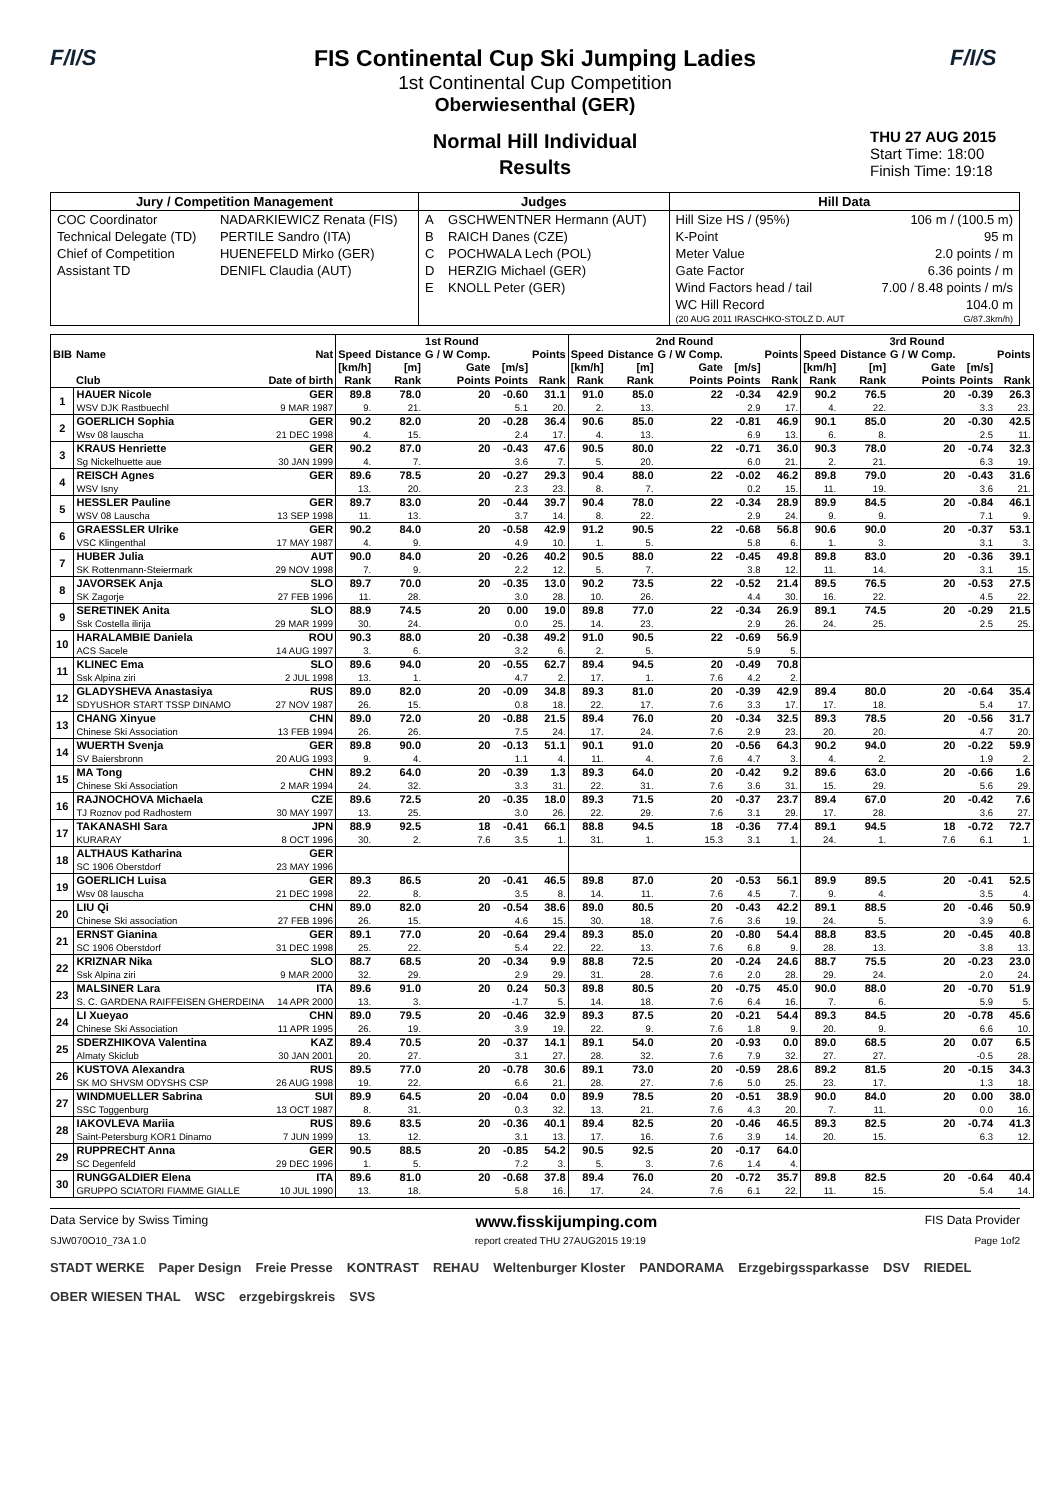F/I/S
FIS Continental Cup Ski Jumping Ladies
1st Continental Cup Competition
Oberwiesenthal (GER)
F/I/S
Normal Hill Individual
Results
THU 27 AUG 2015
Start Time: 18:00
Finish Time: 19:18
| Jury / Competition Management | | Judges | | Hill Data | |
| --- | --- | --- | --- | --- | --- |
| COC Coordinator | NADARKIEWICZ Renata (FIS) | A | GSCHWENTNER Hermann (AUT) | Hill Size HS / (95%) | 106 m / (100.5 m) |
| Technical Delegate (TD) | PERTILE Sandro (ITA) | B | RAICH Danes (CZE) | K-Point | 95 m |
| Chief of Competition | HUENEFELD Mirko (GER) | C | POCHWALA Lech (POL) | Meter Value | 2.0 points / m |
| Assistant TD | DENIFL Claudia (AUT) | D | HERZIG Michael (GER) | Gate Factor | 6.36 points / m |
| | | E | KNOLL Peter (GER) | Wind Factors head / tail | 7.00 / 8.48 points / m/s |
| | | | | WC Hill Record | 104.0 m |
| | | | | (20 AUG 2011 IRASCHKO-STOLZ D. AUT | G/87.3km/h) |
| BIB | Name | Nat | 1st Round | | | | | 2nd Round | | | | | 3rd Round | | | | |
| --- | --- | --- | --- | --- | --- | --- | --- | --- | --- | --- | --- | --- | --- | --- | --- | --- | --- |
| | | | Speed | Distance | G / W Comp. | | Points | Speed | Distance | G / W Comp. | | Points | Speed | Distance | G / W Comp. | | Points |
| | | | [km/h] | [m] | Gate | [m/s] | | [km/h] | [m] | Gate | [m/s] | | [km/h] | [m] | Gate | [m/s] | |
| | Club | Date of birth | Rank | Rank | Points | Points | Rank | Rank | Rank | Points | Points | Rank | Rank | Rank | Points | Points | Rank |
| 1 | HAUER Nicole | GER | 89.8 | 78.0 | 20 | -0.60 | 31.1 | 91.0 | 85.0 | 22 | -0.34 | 42.9 | 90.2 | 76.5 | 20 | -0.39 | 26.3 |
| | WSV DJK Rastbuechl | 9 MAR 1987 | 9. | 21. | | 5.1 | 20. | 2. | 13. | | 2.9 | 17. | 4. | 22. | | 3.3 | 23. |
| 2 | GOERLICH Sophia | GER | 90.2 | 82.0 | 20 | -0.28 | 36.4 | 90.6 | 85.0 | 22 | -0.81 | 46.9 | 90.1 | 85.0 | 20 | -0.30 | 42.5 |
| | Wsv 08 lauscha | 21 DEC 1998 | 4. | 15. | | 2.4 | 17. | 4. | 13. | | 6.9 | 13. | 6. | 8. | | 2.5 | 11. |
| 3 | KRAUS Henriette | GER | 90.2 | 87.0 | 20 | -0.43 | 47.6 | 90.5 | 80.0 | 22 | -0.71 | 36.0 | 90.3 | 78.0 | 20 | -0.74 | 32.3 |
| | Sg Nickelhuette aue | 30 JAN 1999 | 4. | 7. | | 3.6 | 7. | 5. | 20. | | 6.0 | 21. | 2. | 21. | | 6.3 | 19. |
| 4 | REISCH Agnes | GER | 89.6 | 78.5 | 20 | -0.27 | 29.3 | 90.4 | 88.0 | 22 | -0.02 | 46.2 | 89.8 | 79.0 | 20 | -0.43 | 31.6 |
| | WSV Isny | | 13. | 20. | | 2.3 | 23. | 8. | 7. | | 0.2 | 15. | 11. | 19. | | 3.6 | 21. |
| 5 | HESSLER Pauline | GER | 89.7 | 83.0 | 20 | -0.44 | 39.7 | 90.4 | 78.0 | 22 | -0.34 | 28.9 | 89.9 | 84.5 | 20 | -0.84 | 46.1 |
| | WSV 08 Lauscha | 13 SEP 1998 | 11. | 13. | | 3.7 | 14. | 8. | 22. | | 2.9 | 24. | 9. | 9. | | 7.1 | 9. |
| 6 | GRAESSLER Ulrike | GER | 90.2 | 84.0 | 20 | -0.58 | 42.9 | 91.2 | 90.5 | 22 | -0.68 | 56.8 | 90.6 | 90.0 | 20 | -0.37 | 53.1 |
| | VSC Klingenthal | 17 MAY 1987 | 4. | 9. | | 4.9 | 10. | 1. | 5. | | 5.8 | 6. | 1. | 3. | | 3.1 | 3. |
| 7 | HUBER Julia | AUT | 90.0 | 84.0 | 20 | -0.26 | 40.2 | 90.5 | 88.0 | 22 | -0.45 | 49.8 | 89.8 | 83.0 | 20 | -0.36 | 39.1 |
| | SK Rottenmann-Steiermark | 29 NOV 1998 | 7. | 9. | | 2.2 | 12. | 5. | 7. | | 3.8 | 12. | 11. | 14. | | 3.1 | 15. |
| 8 | JAVORSEK Anja | SLO | 89.7 | 70.0 | 20 | -0.35 | 13.0 | 90.2 | 73.5 | 22 | -0.52 | 21.4 | 89.5 | 76.5 | 20 | -0.53 | 27.5 |
| | SK Zagorje | 27 FEB 1996 | 11. | 28. | | 3.0 | 28. | 10. | 26. | | 4.4 | 30. | 16. | 22. | | 4.5 | 22. |
| 9 | SERETINEK Anita | SLO | 88.9 | 74.5 | 20 | 0.00 | 19.0 | 89.8 | 77.0 | 22 | -0.34 | 26.9 | 89.1 | 74.5 | 20 | -0.29 | 21.5 |
| | Ssk Costella ilirija | 29 MAR 1999 | 30. | 24. | | 0.0 | 25. | 14. | 23. | | 2.9 | 26. | 24. | 25. | | 2.5 | 25. |
| 10 | HARALAMBIE Daniela | ROU | 90.3 | 88.0 | 20 | -0.38 | 49.2 | 91.0 | 90.5 | 22 | -0.69 | 56.9 | | | | | |
| | ACS Sacele | 14 AUG 1997 | 3. | 6. | | 3.2 | 6. | 2. | 5. | | 5.9 | 5. | | | | | |
| 11 | KLINEC Ema | SLO | 89.6 | 94.0 | 20 | -0.55 | 62.7 | 89.4 | 94.5 | 20 | -0.49 | 70.8 | | | | | |
| | Ssk Alpina ziri | 2 JUL 1998 | 13. | 1. | | 4.7 | 2. | 17. | 1. | 7.6 | 4.2 | 2. | | | | | |
| 12 | GLADYSHEVA Anastasiya | RUS | 89.0 | 82.0 | 20 | -0.09 | 34.8 | 89.3 | 81.0 | 20 | -0.39 | 42.9 | 89.4 | 80.0 | 20 | -0.64 | 35.4 |
| | SDYUSHOR START TSSP DINAMO | 27 NOV 1987 | 26. | 15. | | 0.8 | 18. | 22. | 17. | 7.6 | 3.3 | 17. | 17. | 18. | | 5.4 | 17. |
| 13 | CHANG Xinyue | CHN | 89.0 | 72.0 | 20 | -0.88 | 21.5 | 89.4 | 76.0 | 20 | -0.34 | 32.5 | 89.3 | 78.5 | 20 | -0.56 | 31.7 |
| | Chinese Ski Association | 13 FEB 1994 | 26. | 26. | | 7.5 | 24. | 17. | 24. | 7.6 | 2.9 | 23. | 20. | 20. | | 4.7 | 20. |
| 14 | WUERTH Svenja | GER | 89.8 | 90.0 | 20 | -0.13 | 51.1 | 90.1 | 91.0 | 20 | -0.56 | 64.3 | 90.2 | 94.0 | 20 | -0.22 | 59.9 |
| | SV Baiersbronn | 20 AUG 1993 | 9. | 4. | | 1.1 | 4. | 11. | 4. | 7.6 | 4.7 | 3. | 4. | 2. | | 1.9 | 2. |
| 15 | MA Tong | CHN | 89.2 | 64.0 | 20 | -0.39 | 1.3 | 89.3 | 64.0 | 20 | -0.42 | 9.2 | 89.6 | 63.0 | 20 | -0.66 | 1.6 |
| | Chinese Ski Association | 2 MAR 1994 | 24. | 32. | | 3.3 | 31. | 22. | 31. | 7.6 | 3.6 | 31. | 15. | 29. | | 5.6 | 29. |
| 16 | RAJNOCHOVA Michaela | CZE | 89.6 | 72.5 | 20 | -0.35 | 18.0 | 89.3 | 71.5 | 20 | -0.37 | 23.7 | 89.4 | 67.0 | 20 | -0.42 | 7.6 |
| | TJ Roznov pod Radhostem | 30 MAY 1997 | 13. | 25. | | 3.0 | 26. | 22. | 29. | 7.6 | 3.1 | 29. | 17. | 28. | | 3.6 | 27. |
| 17 | TAKANASHI Sara | JPN | 88.9 | 92.5 | 18 | -0.41 | 66.1 | 88.8 | 94.5 | 18 | -0.36 | 77.4 | 89.1 | 94.5 | 18 | -0.72 | 72.7 |
| | KURARAY | 8 OCT 1996 | 30. | 2. | 7.6 | 3.5 | 1. | 31. | 1. | 15.3 | 3.1 | 1. | 24. | 1. | 7.6 | 6.1 | 1. |
| 18 | ALTHAUS Katharina | GER | | | | | | | | | | | | | | | |
| | SC 1906 Oberstdorf | 23 MAY 1996 | | | | | | | | | | | | | | | |
| 19 | GOERLICH Luisa | GER | 89.3 | 86.5 | 20 | -0.41 | 46.5 | 89.8 | 87.0 | 20 | -0.53 | 56.1 | 89.9 | 89.5 | 20 | -0.41 | 52.5 |
| | Wsv 08 lauscha | 21 DEC 1998 | 22. | 8. | | 3.5 | 8. | 14. | 11. | 7.6 | 4.5 | 7. | 9. | 4. | | 3.5 | 4. |
| 20 | LIU Qi | CHN | 89.0 | 82.0 | 20 | -0.54 | 38.6 | 89.0 | 80.5 | 20 | -0.43 | 42.2 | 89.1 | 88.5 | 20 | -0.46 | 50.9 |
| | Chinese Ski association | 27 FEB 1996 | 26. | 15. | | 4.6 | 15. | 30. | 18. | 7.6 | 3.6 | 19. | 24. | 5. | | 3.9 | 6. |
| 21 | ERNST Gianina | GER | 89.1 | 77.0 | 20 | -0.64 | 29.4 | 89.3 | 85.0 | 20 | -0.80 | 54.4 | 88.8 | 83.5 | 20 | -0.45 | 40.8 |
| | SC 1906 Oberstdorf | 31 DEC 1998 | 25. | 22. | | 5.4 | 22. | 22. | 13. | 7.6 | 6.8 | 9. | 28. | 13. | | 3.8 | 13. |
| 22 | KRIZNAR Nika | SLO | 88.7 | 68.5 | 20 | -0.34 | 9.9 | 88.8 | 72.5 | 20 | -0.24 | 24.6 | 88.7 | 75.5 | 20 | -0.23 | 23.0 |
| | Ssk Alpina ziri | 9 MAR 2000 | 32. | 29. | | 2.9 | 29. | 31. | 28. | 7.6 | 2.0 | 28. | 29. | 24. | | 2.0 | 24. |
| 23 | MALSINER Lara | ITA | 89.6 | 91.0 | 20 | 0.24 | 50.3 | 89.8 | 80.5 | 20 | -0.75 | 45.0 | 90.0 | 88.0 | 20 | -0.70 | 51.9 |
| | S. C. GARDENA RAIFFEISEN GHERDEINA | 14 APR 2000 | 13. | 3. | | -1.7 | 5. | 14. | 18. | 7.6 | 6.4 | 16. | 7. | 6. | | 5.9 | 5. |
| 24 | LI Xueyao | CHN | 89.0 | 79.5 | 20 | -0.46 | 32.9 | 89.3 | 87.5 | 20 | -0.21 | 54.4 | 89.3 | 84.5 | 20 | -0.78 | 45.6 |
| | Chinese Ski Association | 11 APR 1995 | 26. | 19. | | 3.9 | 19. | 22. | 9. | 7.6 | 1.8 | 9. | 20. | 9. | | 6.6 | 10. |
| 25 | SDERZHIKOVA Valentina | KAZ | 89.4 | 70.5 | 20 | -0.37 | 14.1 | 89.1 | 54.0 | 20 | -0.93 | 0.0 | 89.0 | 68.5 | 20 | 0.07 | 6.5 |
| | Almaty Skiclub | 30 JAN 2001 | 20. | 27. | | 3.1 | 27. | 28. | 32. | 7.6 | 7.9 | 32. | 27. | 27. | | -0.5 | 28. |
| 26 | KUSTOVA Alexandra | RUS | 89.5 | 77.0 | 20 | -0.78 | 30.6 | 89.1 | 73.0 | 20 | -0.59 | 28.6 | 89.2 | 81.5 | 20 | -0.15 | 34.3 |
| | SK MO SHVSM ODYSHS CSP | 26 AUG 1998 | 19. | 22. | | 6.6 | 21. | 28. | 27. | 7.6 | 5.0 | 25. | 23. | 17. | | 1.3 | 18. |
| 27 | WINDMUELLER Sabrina | SUI | 89.9 | 64.5 | 20 | -0.04 | 0.0 | 89.9 | 78.5 | 20 | -0.51 | 38.9 | 90.0 | 84.0 | 20 | 0.00 | 38.0 |
| | SSC Toggenburg | 13 OCT 1987 | 8. | 31. | | 0.3 | 32. | 13. | 21. | 7.6 | 4.3 | 20. | 7. | 11. | | 0.0 | 16. |
| 28 | IAKOVLEVA Mariia | RUS | 89.6 | 83.5 | 20 | -0.36 | 40.1 | 89.4 | 82.5 | 20 | -0.46 | 46.5 | 89.3 | 82.5 | 20 | -0.74 | 41.3 |
| | Saint-Petersburg KOR1 Dinamo | 7 JUN 1999 | 13. | 12. | | 3.1 | 13. | 17. | 16. | 7.6 | 3.9 | 14. | 20. | 15. | | 6.3 | 12. |
| 29 | RUPPRECHT Anna | GER | 90.5 | 88.5 | 20 | -0.85 | 54.2 | 90.5 | 92.5 | 20 | -0.17 | 64.0 | | | | | |
| | SC Degenfeld | 29 DEC 1996 | 1. | 5. | | 7.2 | 3. | 5. | 3. | 7.6 | 1.4 | 4. | | | | | |
| 30 | RUNGGALDIER Elena | ITA | 89.6 | 81.0 | 20 | -0.68 | 37.8 | 89.4 | 76.0 | 20 | -0.72 | 35.7 | 89.8 | 82.5 | 20 | -0.64 | 40.4 |
| | GRUPPO SCIATORI FIAMME GIALLE | 10 JUL 1990 | 13. | 18. | | 5.8 | 16. | 17. | 24. | 7.6 | 6.1 | 22. | 11. | 15. | | 5.4 | 14. |
Data Service by Swiss Timing www.fisskijumping.com FIS Data Provider
SJW070O10_73A 1.0 report created THU 27AUG2015 19:19 Page 1of2
STADT WERKE Paper Design Freie Presse KONTRAST REHAU Weltenburger Kloster PANDORAMA Erzgebirgssparkasse DSV RIEDEL OBER WIESEN THAL WSC erzgebirgskreis SVS